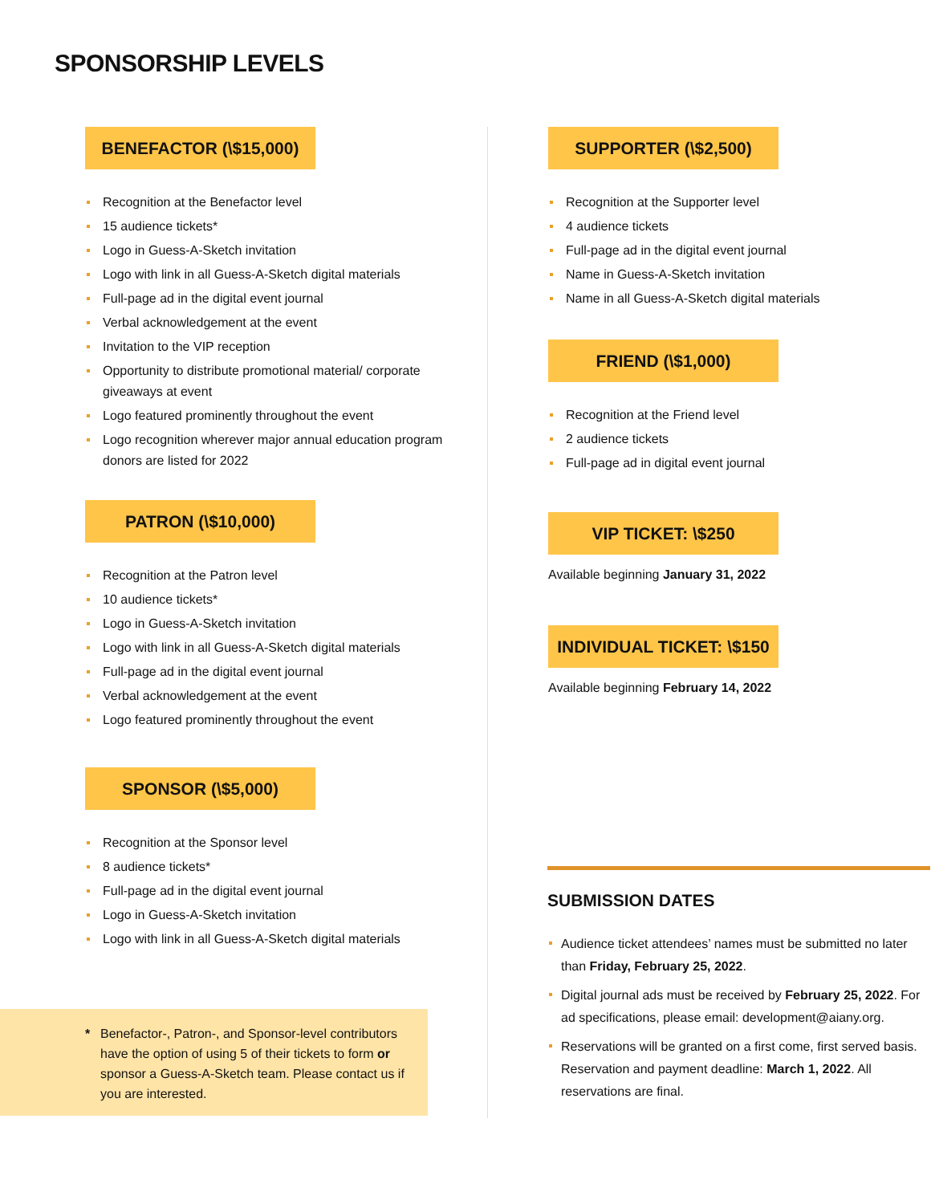SPONSORSHIP LEVELS
BENEFACTOR (\$15,000)
Recognition at the Benefactor level
15 audience tickets*
Logo in Guess-A-Sketch invitation
Logo with link in all Guess-A-Sketch digital materials
Full-page ad in the digital event journal
Verbal acknowledgement at the event
Invitation to the VIP reception
Opportunity to distribute promotional material/ corporate giveaways at event
Logo featured prominently throughout the event
Logo recognition wherever major annual education program donors are listed for 2022
PATRON (\$10,000)
Recognition at the Patron level
10 audience tickets*
Logo in Guess-A-Sketch invitation
Logo with link in all Guess-A-Sketch digital materials
Full-page ad in the digital event journal
Verbal acknowledgement at the event
Logo featured prominently throughout the event
SPONSOR (\$5,000)
Recognition at the Sponsor level
8 audience tickets*
Full-page ad in the digital event journal
Logo in Guess-A-Sketch invitation
Logo with link in all Guess-A-Sketch digital materials
* Benefactor-, Patron-, and Sponsor-level contributors have the option of using 5 of their tickets to form or sponsor a Guess-A-Sketch team. Please contact us if you are interested.
SUPPORTER (\$2,500)
Recognition at the Supporter level
4 audience tickets
Full-page ad in the digital event journal
Name in Guess-A-Sketch invitation
Name in all Guess-A-Sketch digital materials
FRIEND (\$1,000)
Recognition at the Friend level
2 audience tickets
Full-page ad in digital event journal
VIP TICKET: \$250
Available beginning January 31, 2022
INDIVIDUAL TICKET: \$150
Available beginning February 14, 2022
SUBMISSION DATES
Audience ticket attendees’ names must be submitted no later than Friday, February 25, 2022.
Digital journal ads must be received by February 25, 2022. For ad specifications, please email: development@aiany.org.
Reservations will be granted on a first come, first served basis. Reservation and payment deadline: March 1, 2022. All reservations are final.